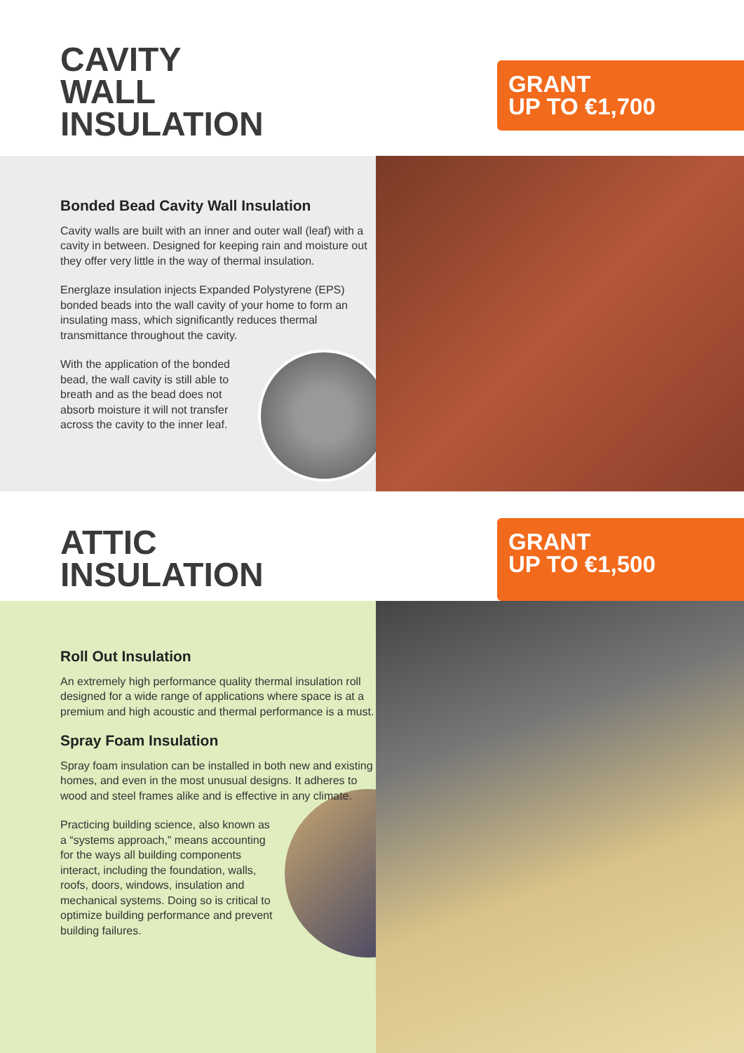CAVITY
WALL
INSULATION
GRANT
UP TO €1,700
Bonded Bead Cavity Wall Insulation
Cavity walls are built with an inner and outer wall (leaf) with a cavity in between. Designed for keeping rain and moisture out they offer very little in the way of thermal insulation.
Energlaze insulation injects Expanded Polystyrene (EPS) bonded beads into the wall cavity of your home to form an insulating mass, which significantly reduces thermal transmittance throughout the cavity.
With the application of the bonded bead, the wall cavity is still able to breath and as the bead does not absorb moisture it will not transfer across the cavity to the inner leaf.
ATTIC
INSULATION
GRANT
UP TO €1,500
Roll Out Insulation
An extremely high performance quality thermal insulation roll designed for a wide range of applications where space is at a premium and high acoustic and thermal performance is a must.
Spray Foam Insulation
Spray foam insulation can be installed in both new and existing homes, and even in the most unusual designs. It adheres to wood and steel frames alike and is effective in any climate.
Practicing building science, also known as a “systems approach,” means accounting for the ways all building components interact, including the foundation, walls, roofs, doors, windows, insulation and mechanical systems. Doing so is critical to optimize building performance and prevent building failures.